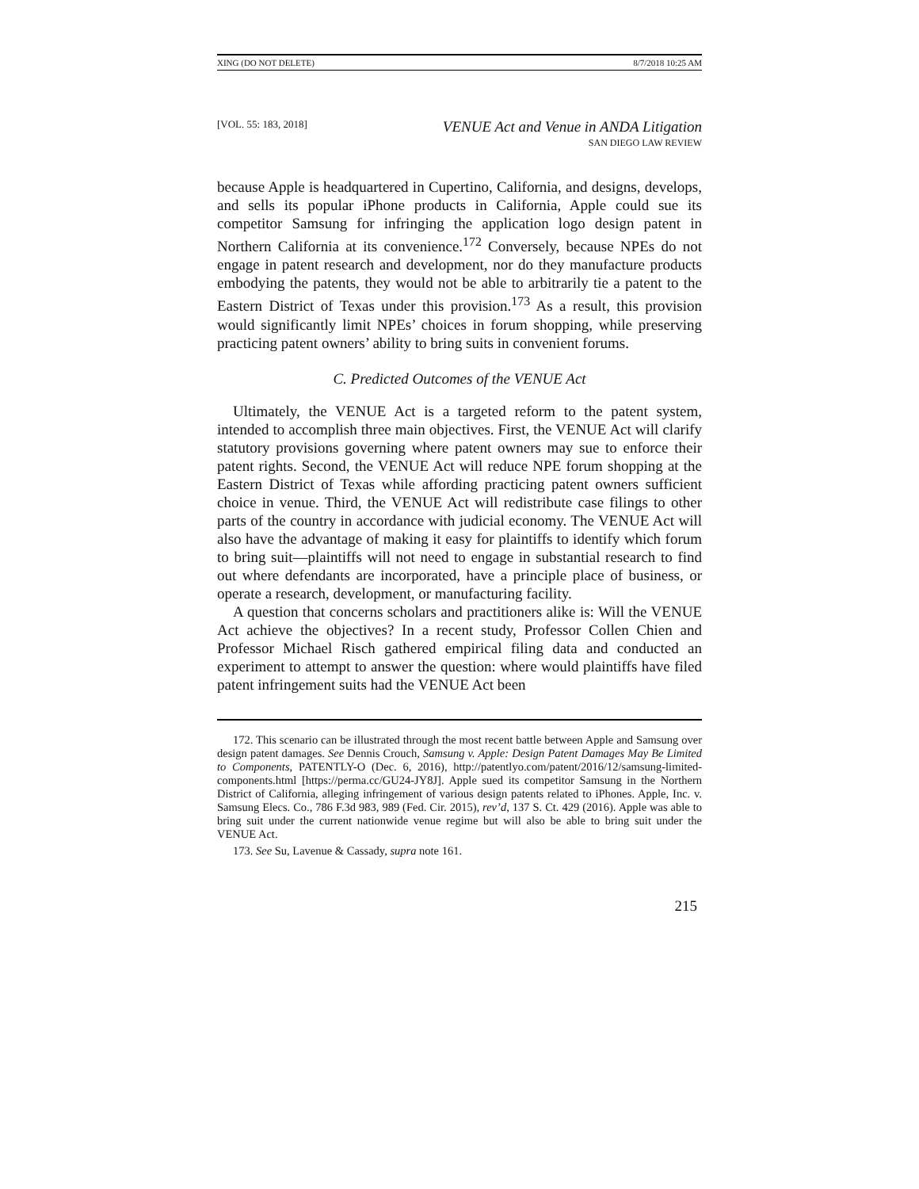XING (DO NOT DELETE) 8/7/2018 10:25 AM
[VOL. 55: 183, 2018] VENUE Act and Venue in ANDA Litigation
SAN DIEGO LAW REVIEW
because Apple is headquartered in Cupertino, California, and designs, develops, and sells its popular iPhone products in California, Apple could sue its competitor Samsung for infringing the application logo design patent in Northern California at its convenience.<sup>172</sup> Conversely, because NPEs do not engage in patent research and development, nor do they manufacture products embodying the patents, they would not be able to arbitrarily tie a patent to the Eastern District of Texas under this provision.<sup>173</sup> As a result, this provision would significantly limit NPEs’ choices in forum shopping, while preserving practicing patent owners’ ability to bring suits in convenient forums.
C. Predicted Outcomes of the VENUE Act
Ultimately, the VENUE Act is a targeted reform to the patent system, intended to accomplish three main objectives. First, the VENUE Act will clarify statutory provisions governing where patent owners may sue to enforce their patent rights. Second, the VENUE Act will reduce NPE forum shopping at the Eastern District of Texas while affording practicing patent owners sufficient choice in venue. Third, the VENUE Act will redistribute case filings to other parts of the country in accordance with judicial economy. The VENUE Act will also have the advantage of making it easy for plaintiffs to identify which forum to bring suit—plaintiffs will not need to engage in substantial research to find out where defendants are incorporated, have a principle place of business, or operate a research, development, or manufacturing facility.
A question that concerns scholars and practitioners alike is: Will the VENUE Act achieve the objectives? In a recent study, Professor Collen Chien and Professor Michael Risch gathered empirical filing data and conducted an experiment to attempt to answer the question: where would plaintiffs have filed patent infringement suits had the VENUE Act been
172. This scenario can be illustrated through the most recent battle between Apple and Samsung over design patent damages. See Dennis Crouch, Samsung v. Apple: Design Patent Damages May Be Limited to Components, PATENTLY-O (Dec. 6, 2016), http://patentlyo.com/patent/2016/12/samsung-limited-components.html [https://perma.cc/GU24-JY8J]. Apple sued its competitor Samsung in the Northern District of California, alleging infringement of various design patents related to iPhones. Apple, Inc. v. Samsung Elecs. Co., 786 F.3d 983, 989 (Fed. Cir. 2015), rev’d, 137 S. Ct. 429 (2016). Apple was able to bring suit under the current nationwide venue regime but will also be able to bring suit under the VENUE Act.
173. See Su, Lavenue & Cassady, supra note 161.
215